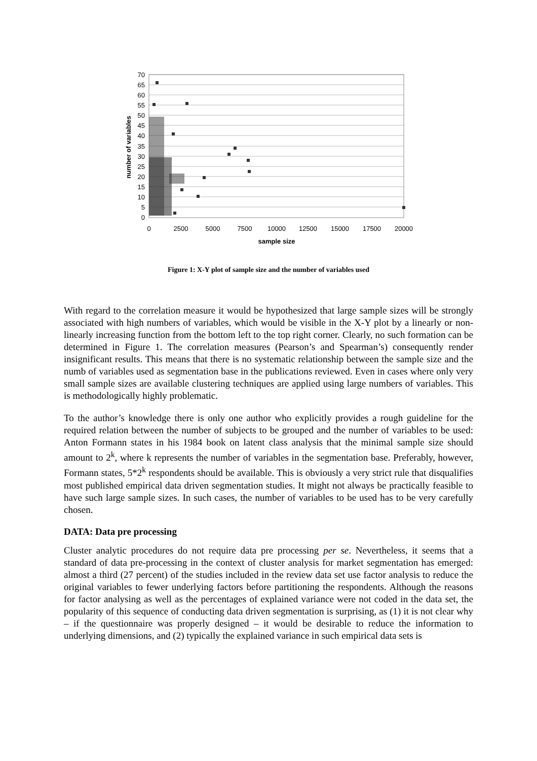70
65
60
55
50
45
40
35
30
25
20
15
10
5
0
0
2500
5000
7500
10000
12500
15000
17500
20000
sample size
number of variables
Figure 1: X-Y plot of sample size and the number of variables used
With regard to the correlation measure it would be hypothesized that large sample sizes will be strongly associated with high numbers of variables, which would be visible in the X-Y plot by a linearly or non-linearly increasing function from the bottom left to the top right corner. Clearly, no such formation can be determined in Figure 1. The correlation measures (Pearson’s and Spearman’s) consequently render insignificant results. This means that there is no systematic relationship between the sample size and the numb of variables used as segmentation base in the publications reviewed. Even in cases where only very small sample sizes are available clustering techniques are applied using large numbers of variables. This is methodologically highly problematic.
To the author’s knowledge there is only one author who explicitly provides a rough guideline for the required relation between the number of subjects to be grouped and the number of variables to be used: Anton Formann states in his 1984 book on latent class analysis that the minimal sample size should amount to 2<sup>k</sup>, where k represents the number of variables in the segmentation base. Preferably, however, Formann states, 5*2<sup>k</sup> respondents should be available. This is obviously a very strict rule that disqualifies most published empirical data driven segmentation studies. It might not always be practically feasible to have such large sample sizes. In such cases, the number of variables to be used has to be very carefully chosen.
DATA: Data pre processing
Cluster analytic procedures do not require data pre processing per se. Nevertheless, it seems that a standard of data pre-processing in the context of cluster analysis for market segmentation has emerged: almost a third (27 percent) of the studies included in the review data set use factor analysis to reduce the original variables to fewer underlying factors before partitioning the respondents. Although the reasons for factor analysing as well as the percentages of explained variance were not coded in the data set, the popularity of this sequence of conducting data driven segmentation is surprising, as (1) it is not clear why – if the questionnaire was properly designed – it would be desirable to reduce the information to underlying dimensions, and (2) typically the explained variance in such empirical data sets is